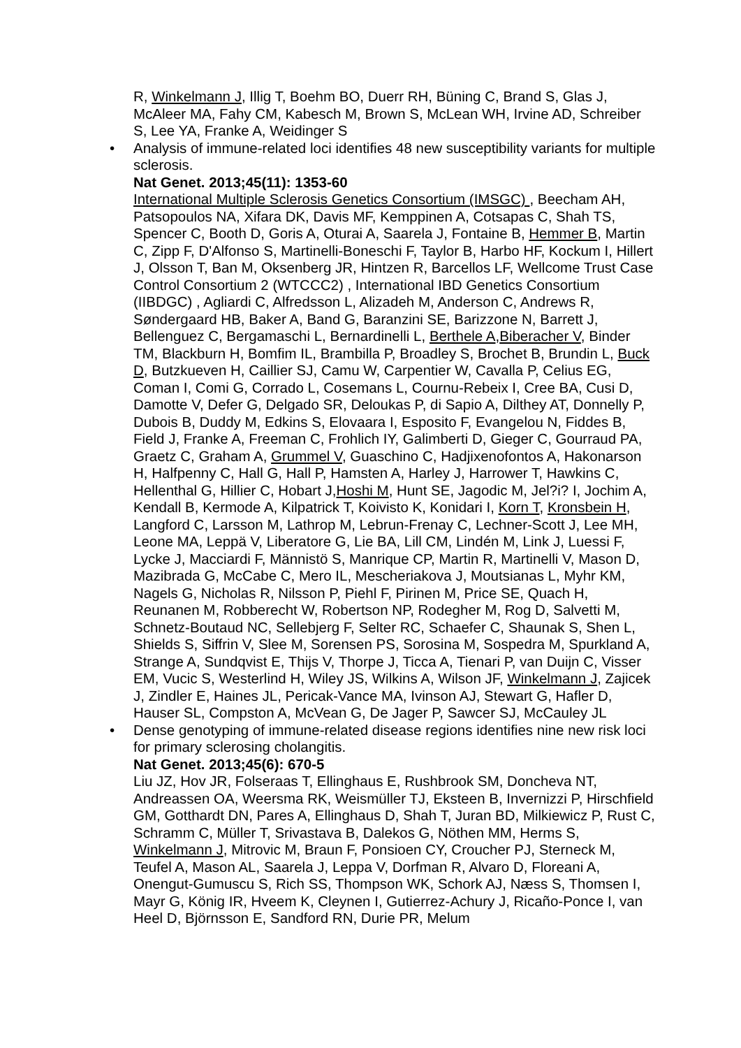R, Winkelmann J, Illig T, Boehm BO, Duerr RH, Büning C, Brand S, Glas J, McAleer MA, Fahy CM, Kabesch M, Brown S, McLean WH, Irvine AD, Schreiber S, Lee YA, Franke A, Weidinger S
• Analysis of immune-related loci identifies 48 new susceptibility variants for multiple sclerosis.
Nat Genet. 2013;45(11): 1353-60
International Multiple Sclerosis Genetics Consortium (IMSGC) , Beecham AH, Patsopoulos NA, Xifara DK, Davis MF, Kemppinen A, Cotsapas C, Shah TS, Spencer C, Booth D, Goris A, Oturai A, Saarela J, Fontaine B, Hemmer B, Martin C, Zipp F, D'Alfonso S, Martinelli-Boneschi F, Taylor B, Harbo HF, Kockum I, Hillert J, Olsson T, Ban M, Oksenberg JR, Hintzen R, Barcellos LF, Wellcome Trust Case Control Consortium 2 (WTCCC2) , International IBD Genetics Consortium (IIBDGC) , Agliardi C, Alfredsson L, Alizadeh M, Anderson C, Andrews R, Søndergaard HB, Baker A, Band G, Baranzini SE, Barizzone N, Barrett J, Bellenguez C, Bergamaschi L, Bernardinelli L, Berthele A,Biberacher V, Binder TM, Blackburn H, Bomfim IL, Brambilla P, Broadley S, Brochet B, Brundin L, Buck D, Butzkueven H, Caillier SJ, Camu W, Carpentier W, Cavalla P, Celius EG, Coman I, Comi G, Corrado L, Cosemans L, Cournu-Rebeix I, Cree BA, Cusi D, Damotte V, Defer G, Delgado SR, Deloukas P, di Sapio A, Dilthey AT, Donnelly P, Dubois B, Duddy M, Edkins S, Elovaara I, Esposito F, Evangelou N, Fiddes B, Field J, Franke A, Freeman C, Frohlich IY, Galimberti D, Gieger C, Gourraud PA, Graetz C, Graham A, Grummel V, Guaschino C, Hadjixenofontos A, Hakonarson H, Halfpenny C, Hall G, Hall P, Hamsten A, Harley J, Harrower T, Hawkins C, Hellenthal G, Hillier C, Hobart J,Hoshi M, Hunt SE, Jagodic M, Jel?i? I, Jochim A, Kendall B, Kermode A, Kilpatrick T, Koivisto K, Konidari I, Korn T, Kronsbein H, Langford C, Larsson M, Lathrop M, Lebrun-Frenay C, Lechner-Scott J, Lee MH, Leone MA, Leppä V, Liberatore G, Lie BA, Lill CM, Lindén M, Link J, Luessi F, Lycke J, Macciardi F, Männistö S, Manrique CP, Martin R, Martinelli V, Mason D, Mazibrada G, McCabe C, Mero IL, Mescheriakova J, Moutsianas L, Myhr KM, Nagels G, Nicholas R, Nilsson P, Piehl F, Pirinen M, Price SE, Quach H, Reunanen M, Robberecht W, Robertson NP, Rodegher M, Rog D, Salvetti M, Schnetz-Boutaud NC, Sellebjerg F, Selter RC, Schaefer C, Shaunak S, Shen L, Shields S, Siffrin V, Slee M, Sorensen PS, Sorosina M, Sospedra M, Spurkland A, Strange A, Sundqvist E, Thijs V, Thorpe J, Ticca A, Tienari P, van Duijn C, Visser EM, Vucic S, Westerlind H, Wiley JS, Wilkins A, Wilson JF, Winkelmann J, Zajicek J, Zindler E, Haines JL, Pericak-Vance MA, Ivinson AJ, Stewart G, Hafler D, Hauser SL, Compston A, McVean G, De Jager P, Sawcer SJ, McCauley JL
• Dense genotyping of immune-related disease regions identifies nine new risk loci for primary sclerosing cholangitis.
Nat Genet. 2013;45(6): 670-5
Liu JZ, Hov JR, Folseraas T, Ellinghaus E, Rushbrook SM, Doncheva NT, Andreassen OA, Weersma RK, Weismüller TJ, Eksteen B, Invernizzi P, Hirschfield GM, Gotthardt DN, Pares A, Ellinghaus D, Shah T, Juran BD, Milkiewicz P, Rust C, Schramm C, Müller T, Srivastava B, Dalekos G, Nöthen MM, Herms S, Winkelmann J, Mitrovic M, Braun F, Ponsioen CY, Croucher PJ, Sterneck M, Teufel A, Mason AL, Saarela J, Leppa V, Dorfman R, Alvaro D, Floreani A, Onengut-Gumuscu S, Rich SS, Thompson WK, Schork AJ, Næss S, Thomsen I, Mayr G, König IR, Hveem K, Cleynen I, Gutierrez-Achury J, Ricaño-Ponce I, van Heel D, Björnsson E, Sandford RN, Durie PR, Melum